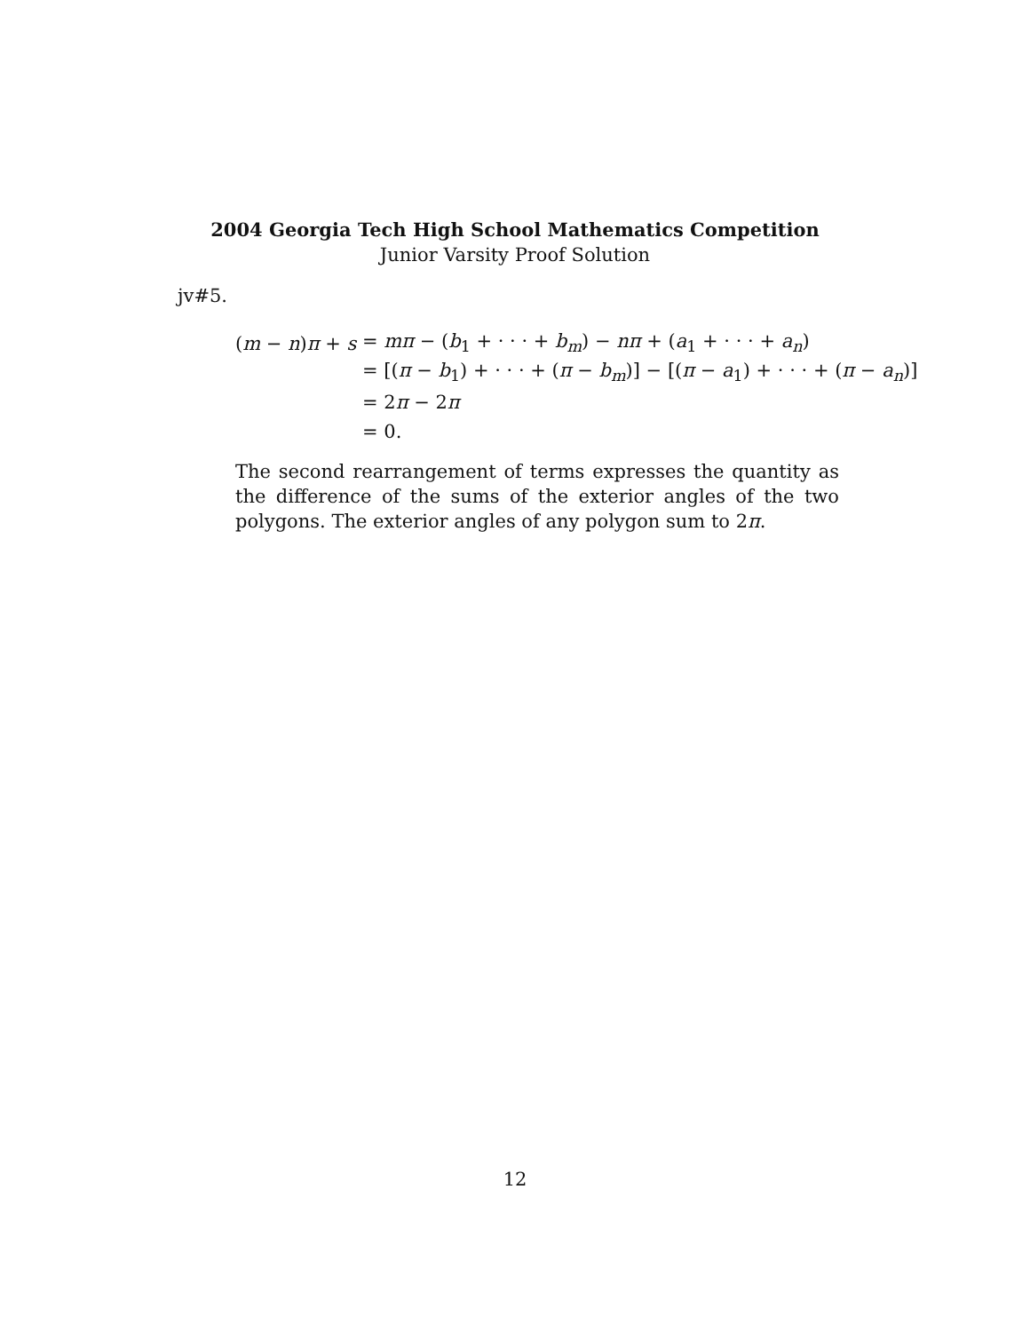2004 Georgia Tech High School Mathematics Competition
Junior Varsity Proof Solution
jv#5.
| ( m − n ) π + s | = mπ − ( b<sub>1</sub> + · · · + b<sub>m</sub> ) − nπ + ( a<sub>1</sub> + · · · + a<sub>n</sub> ) |
| | = [( π − b<sub>1</sub>) + · · · + ( π − b<sub>m</sub> )] − [( π − a<sub>1</sub>) + · · · + ( π − a<sub>n</sub> )] |
| | = 2 π − 2 π |
| | = 0. |
The second rearrangement of terms expresses the quantity as the difference of the sums of the exterior angles of the two polygons. The exterior angles of any polygon sum to 2π.
12